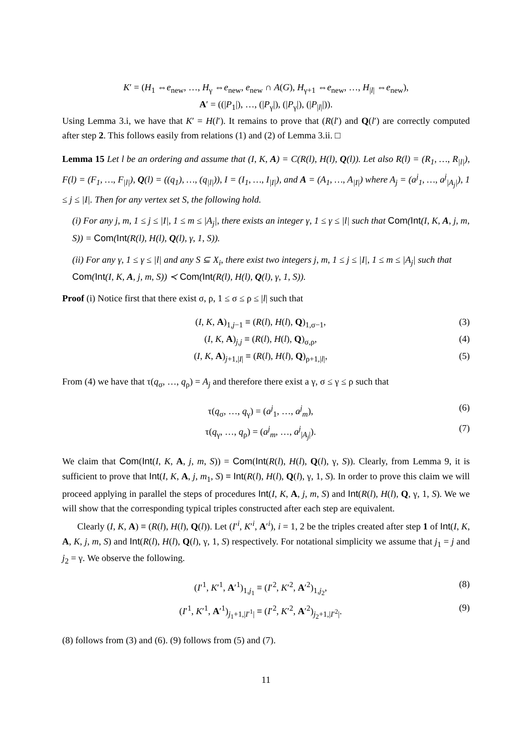K′ = (H<sub>1</sub> ⇔e<sub>new</sub>, …, H<sub>γ</sub> ⇔e<sub>new</sub>, e<sub>new</sub> ∩ A(G), H<sub>γ+1</sub> ⇔e<sub>new</sub>, …, H<sub>|l|</sub> ⇔e<sub>new</sub>),
A′ = ((|P<sub>1</sub>|), …, (|P<sub>γ</sub>|), (|P<sub>γ</sub>|), (|P<sub>|l|</sub>|)).
Using Lemma 3.i, we have that K′ = H(l′). It remains to prove that (R(l′) and Q(l′) are correctly computed after step 2. This follows easily from relations (1) and (2) of Lemma 3.ii. □
Lemma 15 Let l be an ordering and assume that (I, K, A) = C(R(l), H(l), Q(l)). Let also R(l) = (R<sub>1</sub>, …, R<sub>|l|</sub>), F(l) = (F<sub>1</sub>, …, F<sub>|l|</sub>), Q(l) = ((q<sub>1</sub>), …, (q<sub>|l|</sub>)), I = (I<sub>1</sub>, …, I<sub>|I|</sub>), and A = (A<sub>1</sub>, …, A<sub>|I|</sub>) where A<sub>j</sub> = (a<sup>j</sup><sub>1</sub>, …, a<sup>j</sup><sub>|A<sub>j</sub>|</sub>), 1 ≤ j ≤ |I|. Then for any vertex set S, the following hold.
(i) For any j, m, 1 ≤ j ≤ |I|, 1 ≤ m ≤ |A<sub>j</sub>|, there exists an integer γ, 1 ≤ γ ≤ |l| such that Com(Int(I, K, A, j, m, S)) = Com(Int(R(l), H(l), Q(l), γ, 1, S)).
(ii) For any γ, 1 ≤ γ ≤ |l| and any S ⊆ X<sub>i</sub>, there exist two integers j, m, 1 ≤ j ≤ |I|, 1 ≤ m ≤ |A<sub>j</sub>| such that Com(Int(I, K, A, j, m, S)) ≺ Com(Int(R(l), H(l), Q(l), γ, 1, S)).
Proof (i) Notice first that there exist σ, ρ, 1 ≤ σ ≤ ρ ≤ |l| such that
(I, K, A)<sub>1,j−1</sub> ≡ (R(l), H(l), Q)<sub>1,σ−1</sub>, (3)
(I, K, A)<sub>j,j</sub> ≡ (R(l), H(l), Q)<sub>σ,ρ</sub>, (4)
(I, K, A)<sub>j+1,|I|</sub> ≡ (R(l), H(l), Q)<sub>ρ+1,|l|</sub>, (5)
From (4) we have that τ(q<sub>σ</sub>, …, q<sub>ρ</sub>) = A<sub>j</sub> and therefore there exist a γ, σ ≤ γ ≤ ρ such that
τ(q<sub>σ</sub>, …, q<sub>γ</sub>) = (a<sup>j</sup><sub>1</sub>, …, a<sup>j</sup><sub>m</sub>), (6)
τ(q<sub>γ</sub>, …, q<sub>ρ</sub>) = (a<sup>j</sup><sub>m</sub>, …, a<sup>j</sup><sub>|A<sub>j</sub>|</sub>). (7)
We claim that Com(Int(I, K, A, j, m, S)) = Com(Int(R(l), H(l), Q(l), γ, S)). Clearly, from Lemma 9, it is sufficient to prove that Int(I, K, A, j, m<sub>1</sub>, S) ≡ Int(R(l), H(l), Q(l), γ, 1, S). In order to prove this claim we will proceed applying in parallel the steps of procedures Int(I, K, A, j, m, S) and Int(R(l), H(l), Q, γ, 1, S). We we will show that the corresponding typical triples constructed after each step are equivalent.
Clearly (I, K, A) ≡ (R(l), H(l), Q(l)). Let (I′<sup>i</sup>, K′<sup>i</sup>, A′<sup>i</sup>), i = 1, 2 be the triples created after step 1 of Int(I, K, A, K, j, m, S) and Int(R(l), H(l), Q(l), γ, 1, S) respectively. For notational simplicity we assume that j<sub>1</sub> = j and j<sub>2</sub> = γ. We observe the following.
(I′<sup>1</sup>, K′<sup>1</sup>, A′<sup>1</sup>)<sub>1,j<sub>1</sub></sub> ≡ (I′<sup>2</sup>, K′<sup>2</sup>, A′<sup>2</sup>)<sub>1,j<sub>2</sub></sub>, (8)
(I′<sup>1</sup>, K′<sup>1</sup>, A′<sup>1</sup>)<sub>j<sub>1</sub>+1,|I′<sup>1</sup>|</sub> ≡ (I′<sup>2</sup>, K′<sup>2</sup>, A′<sup>2</sup>)<sub>j<sub>2</sub>+1,|I′<sup>2</sup>|</sub>. (9)
(8) follows from (3) and (6). (9) follows from (5) and (7).
11